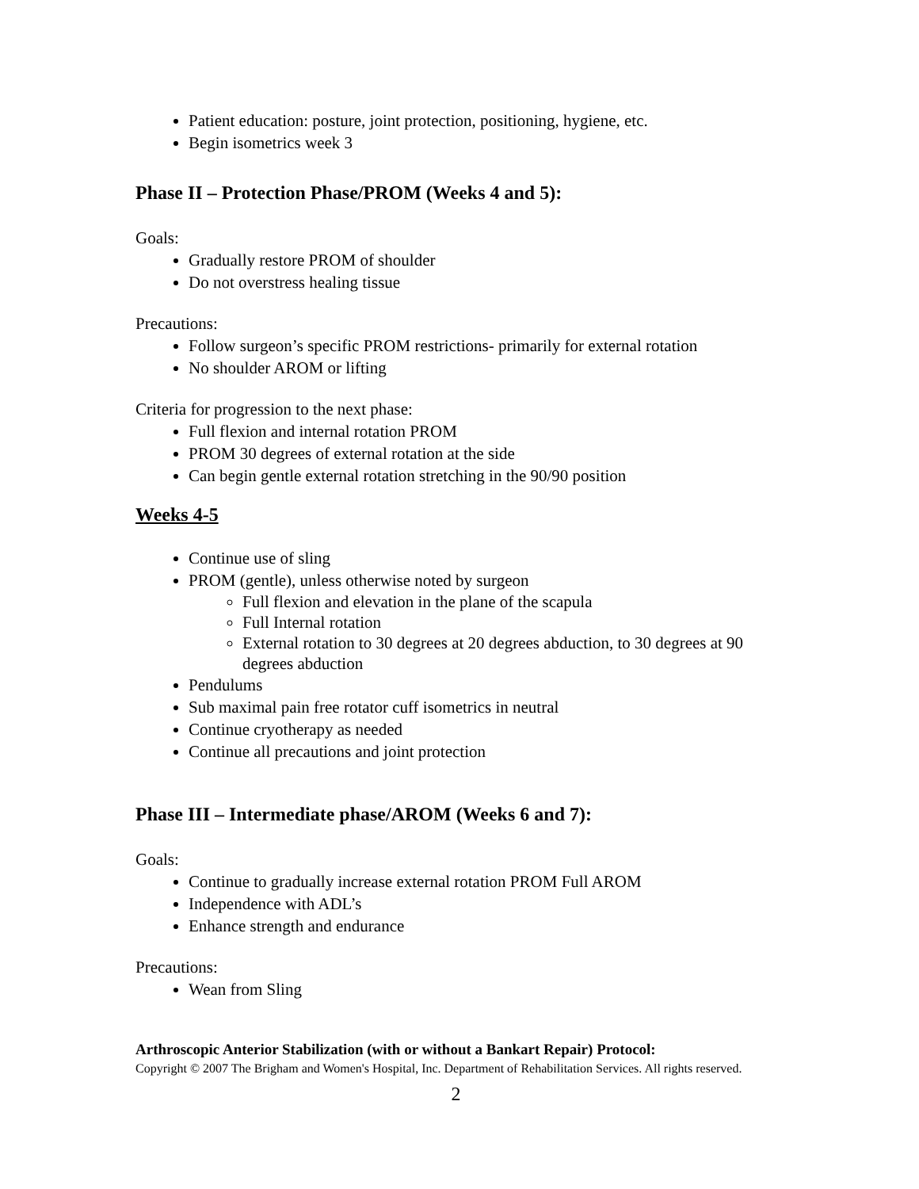Patient education: posture, joint protection, positioning, hygiene, etc.
Begin isometrics week 3
Phase II – Protection Phase/PROM (Weeks 4 and 5):
Goals:
Gradually restore PROM of shoulder
Do not overstress healing tissue
Precautions:
Follow surgeon’s specific PROM restrictions- primarily for external rotation
No shoulder AROM or lifting
Criteria for progression to the next phase:
Full flexion and internal rotation PROM
PROM 30 degrees of external rotation at the side
Can begin gentle external rotation stretching in the 90/90 position
Weeks 4-5
Continue use of sling
PROM (gentle), unless otherwise noted by surgeon
Full flexion and elevation in the plane of the scapula
Full Internal rotation
External rotation to 30 degrees at 20 degrees abduction, to 30 degrees at 90 degrees abduction
Pendulums
Sub maximal pain free rotator cuff isometrics in neutral
Continue cryotherapy as needed
Continue all precautions and joint protection
Phase III – Intermediate phase/AROM (Weeks 6 and 7):
Goals:
Continue to gradually increase external rotation PROM Full AROM
Independence with ADL’s
Enhance strength and endurance
Precautions:
Wean from Sling
Arthroscopic Anterior Stabilization (with or without a Bankart Repair) Protocol:
Copyright © 2007 The Brigham and Women's Hospital, Inc. Department of Rehabilitation Services. All rights reserved.
2